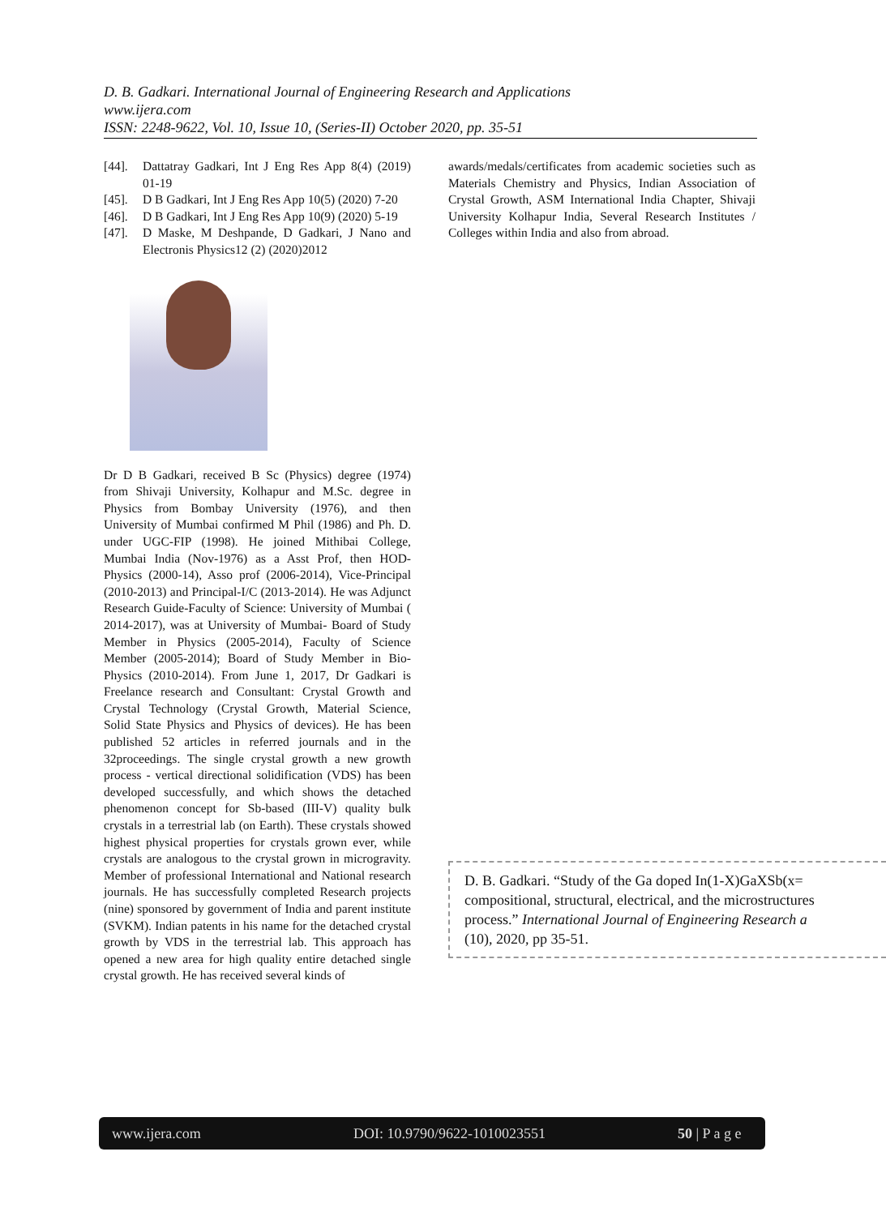D. B. Gadkari. International Journal of Engineering Research and Applications
www.ijera.com
ISSN: 2248-9622, Vol. 10, Issue 10, (Series-II) October 2020, pp. 35-51
[44]. Dattatray Gadkari, Int J Eng Res App 8(4) (2019) 01-19
[45]. D B Gadkari, Int J Eng Res App 10(5) (2020) 7-20
[46]. D B Gadkari, Int J Eng Res App 10(9) (2020) 5-19
[47]. D Maske, M Deshpande, D Gadkari, J Nano and Electronis Physics12 (2) (2020)2012
Dr D B Gadkari, received B Sc (Physics) degree (1974) from Shivaji University, Kolhapur and M.Sc. degree in Physics from Bombay University (1976), and then University of Mumbai confirmed M Phil (1986) and Ph. D. under UGC-FIP (1998). He joined Mithibai College, Mumbai India (Nov-1976) as a Asst Prof, then HOD- Physics (2000-14), Asso prof (2006-2014), Vice-Principal (2010-2013) and Principal-I/C (2013-2014). He was Adjunct Research Guide-Faculty of Science: University of Mumbai ( 2014-2017), was at University of Mumbai- Board of Study Member in Physics (2005-2014), Faculty of Science Member (2005-2014); Board of Study Member in Bio-Physics (2010-2014). From June 1, 2017, Dr Gadkari is Freelance research and Consultant: Crystal Growth and Crystal Technology (Crystal Growth, Material Science, Solid State Physics and Physics of devices). He has been published 52 articles in referred journals and in the 32proceedings. The single crystal growth a new growth process - vertical directional solidification (VDS) has been developed successfully, and which shows the detached phenomenon concept for Sb-based (III-V) quality bulk crystals in a terrestrial lab (on Earth). These crystals showed highest physical properties for crystals grown ever, while crystals are analogous to the crystal grown in microgravity. Member of professional International and National research journals. He has successfully completed Research projects (nine) sponsored by government of India and parent institute (SVKM). Indian patents in his name for the detached crystal growth by VDS in the terrestrial lab. This approach has opened a new area for high quality entire detached single crystal growth. He has received several kinds of
awards/medals/certificates from academic societies such as Materials Chemistry and Physics, Indian Association of Crystal Growth, ASM International India Chapter, Shivaji University Kolhapur India, Several Research Institutes / Colleges within India and also from abroad.
D. B. Gadkari. “Study of the Ga doped In(1-X)GaXSb(x=
compositional, structural, electrical, and the microstructures
process.” International Journal of Engineering Research a
(10), 2020, pp 35-51.
www.ijera.com DOI: 10.9790/9622-1010023551 50 | P a g e